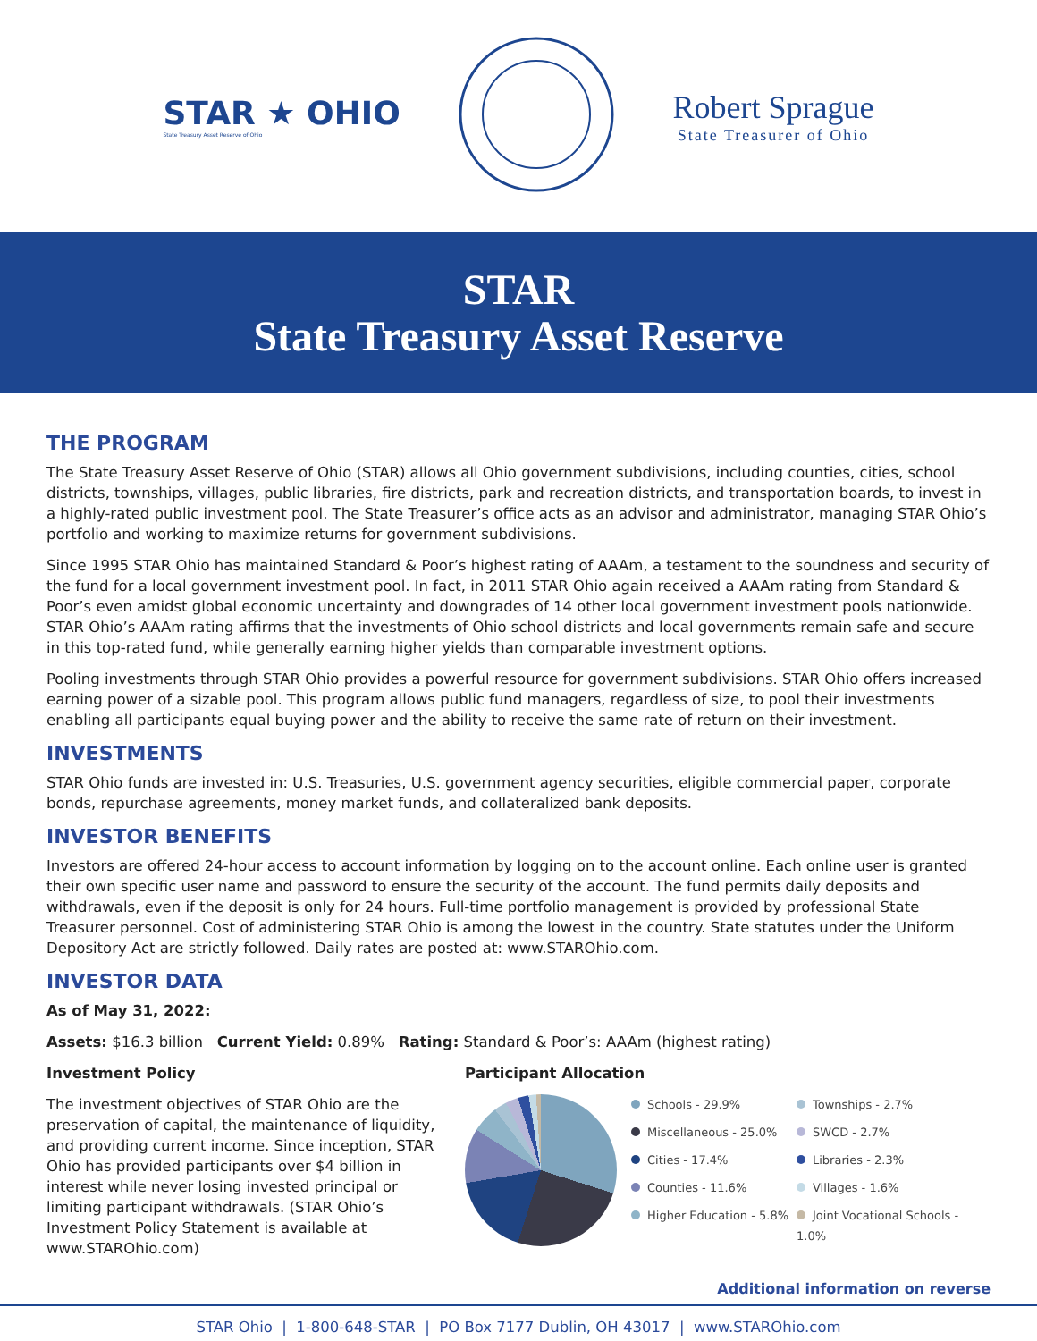STAR ★ OHIO
State Treasury Asset Reserve of Ohio
Robert Sprague
State Treasurer of Ohio
STAR
State Treasury Asset Reserve
THE PROGRAM
The State Treasury Asset Reserve of Ohio (STAR) allows all Ohio government subdivisions, including counties, cities, school districts, townships, villages, public libraries, fire districts, park and recreation districts, and transportation boards, to invest in a highly-rated public investment pool. The State Treasurer’s office acts as an advisor and administrator, managing STAR Ohio’s portfolio and working to maximize returns for government subdivisions.
Since 1995 STAR Ohio has maintained Standard & Poor’s highest rating of AAAm, a testament to the soundness and security of the fund for a local government investment pool. In fact, in 2011 STAR Ohio again received a AAAm rating from Standard & Poor’s even amidst global economic uncertainty and downgrades of 14 other local government investment pools nationwide. STAR Ohio’s AAAm rating affirms that the investments of Ohio school districts and local governments remain safe and secure in this top-rated fund, while generally earning higher yields than comparable investment options.
Pooling investments through STAR Ohio provides a powerful resource for government subdivisions. STAR Ohio offers increased earning power of a sizable pool. This program allows public fund managers, regardless of size, to pool their investments enabling all participants equal buying power and the ability to receive the same rate of return on their investment.
INVESTMENTS
STAR Ohio funds are invested in: U.S. Treasuries, U.S. government agency securities, eligible commercial paper, corporate bonds, repurchase agreements, money market funds, and collateralized bank deposits.
INVESTOR BENEFITS
Investors are offered 24-hour access to account information by logging on to the account online. Each online user is granted their own specific user name and password to ensure the security of the account. The fund permits daily deposits and withdrawals, even if the deposit is only for 24 hours. Full-time portfolio management is provided by professional State Treasurer personnel. Cost of administering STAR Ohio is among the lowest in the country. State statutes under the Uniform Depository Act are strictly followed. Daily rates are posted at: www.STAROhio.com.
INVESTOR DATA
As of May 31, 2022:
Assets: $16.3 billion Current Yield: 0.89% Rating: Standard & Poor’s: AAAm (highest rating)
Investment Policy
The investment objectives of STAR Ohio are the preservation of capital, the maintenance of liquidity, and providing current income. Since inception, STAR Ohio has provided participants over $4 billion in interest while never losing invested principal or limiting participant withdrawals. (STAR Ohio’s Investment Policy Statement is available at www.STAROhio.com)
Participant Allocation
Schools - 29.9%
Townships - 2.7%
Miscellaneous - 25.0%
SWCD - 2.7%
Cities - 17.4%
Libraries - 2.3%
Counties - 11.6%
Villages - 1.6%
Higher Education - 5.8%
Joint Vocational Schools - 1.0%
Additional information on reverse
STAR Ohio | 1-800-648-STAR | PO Box 7177 Dublin, OH 43017 | www.STAROhio.com